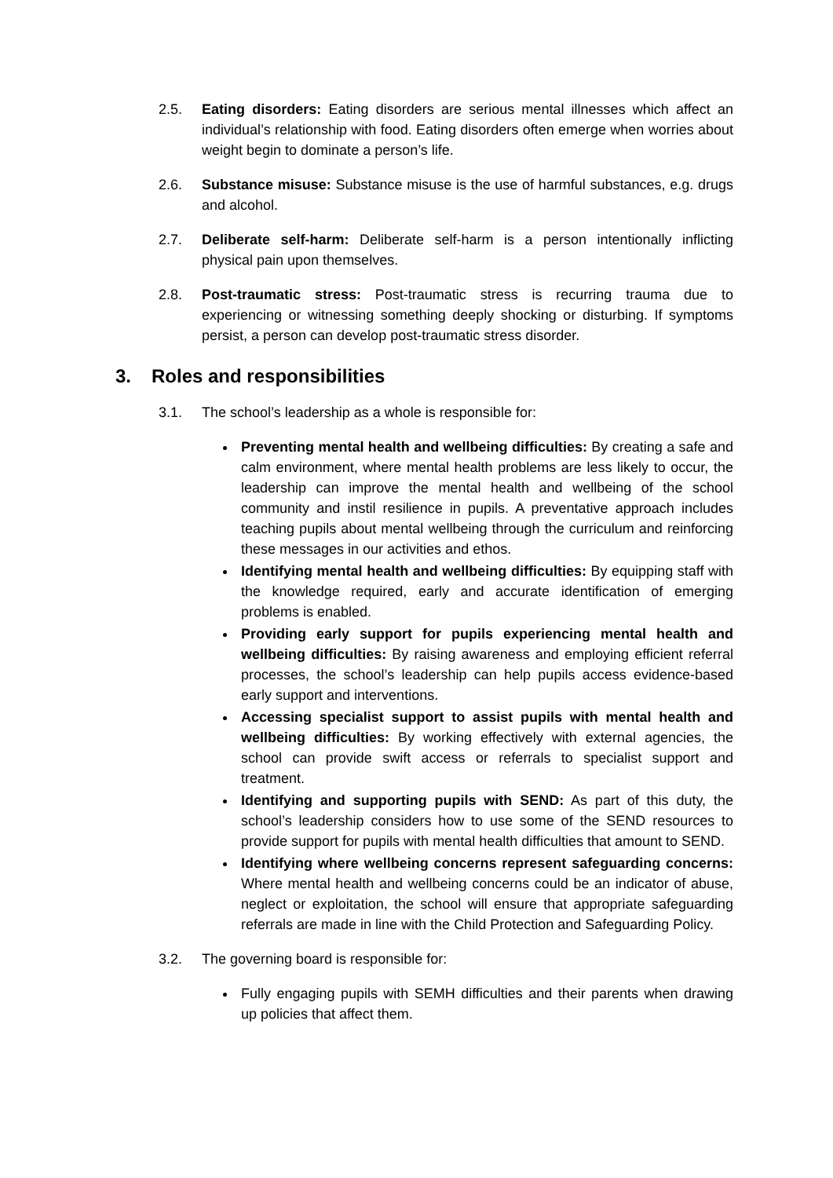2.5. Eating disorders: Eating disorders are serious mental illnesses which affect an individual’s relationship with food. Eating disorders often emerge when worries about weight begin to dominate a person’s life.
2.6. Substance misuse: Substance misuse is the use of harmful substances, e.g. drugs and alcohol.
2.7. Deliberate self-harm: Deliberate self-harm is a person intentionally inflicting physical pain upon themselves.
2.8. Post-traumatic stress: Post-traumatic stress is recurring trauma due to experiencing or witnessing something deeply shocking or disturbing. If symptoms persist, a person can develop post-traumatic stress disorder.
3. Roles and responsibilities
3.1. The school’s leadership as a whole is responsible for:
Preventing mental health and wellbeing difficulties: By creating a safe and calm environment, where mental health problems are less likely to occur, the leadership can improve the mental health and wellbeing of the school community and instil resilience in pupils. A preventative approach includes teaching pupils about mental wellbeing through the curriculum and reinforcing these messages in our activities and ethos.
Identifying mental health and wellbeing difficulties: By equipping staff with the knowledge required, early and accurate identification of emerging problems is enabled.
Providing early support for pupils experiencing mental health and wellbeing difficulties: By raising awareness and employing efficient referral processes, the school’s leadership can help pupils access evidence-based early support and interventions.
Accessing specialist support to assist pupils with mental health and wellbeing difficulties: By working effectively with external agencies, the school can provide swift access or referrals to specialist support and treatment.
Identifying and supporting pupils with SEND: As part of this duty, the school’s leadership considers how to use some of the SEND resources to provide support for pupils with mental health difficulties that amount to SEND.
Identifying where wellbeing concerns represent safeguarding concerns: Where mental health and wellbeing concerns could be an indicator of abuse, neglect or exploitation, the school will ensure that appropriate safeguarding referrals are made in line with the Child Protection and Safeguarding Policy.
3.2. The governing board is responsible for:
Fully engaging pupils with SEMH difficulties and their parents when drawing up policies that affect them.